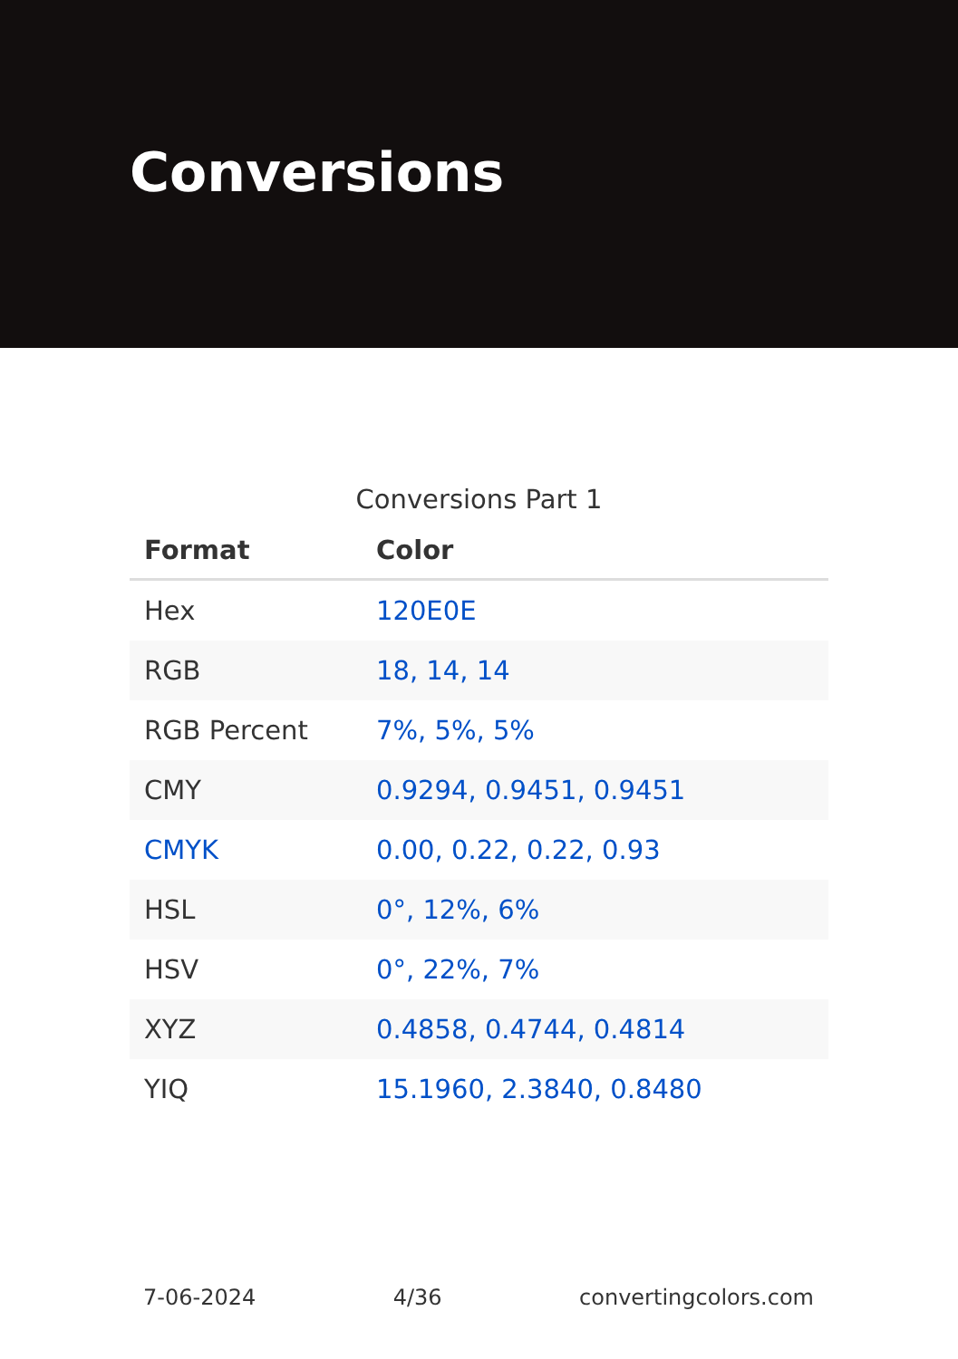Conversions
Conversions Part 1
| Format | Color |
| --- | --- |
| Hex | 120E0E |
| RGB | 18, 14, 14 |
| RGB Percent | 7%, 5%, 5% |
| CMY | 0.9294, 0.9451, 0.9451 |
| CMYK | 0.00, 0.22, 0.22, 0.93 |
| HSL | 0°, 12%, 6% |
| HSV | 0°, 22%, 7% |
| XYZ | 0.4858, 0.4744, 0.4814 |
| YIQ | 15.1960, 2.3840, 0.8480 |
7-06-2024 4/36 convertingcolors.com